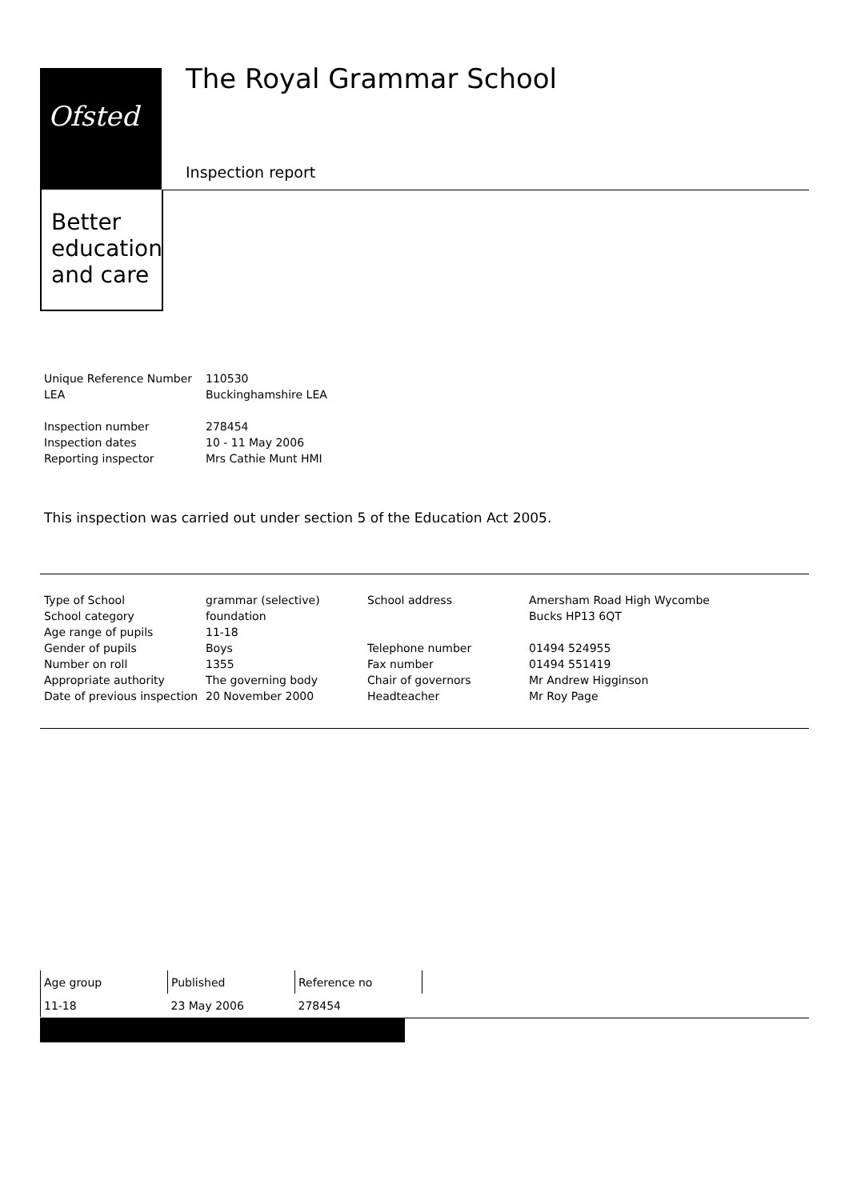Ofsted
Better
education
and care
The Royal Grammar School
Inspection report
| Unique Reference Number | 110530 |
| LEA | Buckinghamshire LEA |
| Inspection number | 278454 |
| Inspection dates | 10 - 11 May 2006 |
| Reporting inspector | Mrs Cathie Munt HMI |
This inspection was carried out under section 5 of the Education Act 2005.
| Type of School | grammar (selective) | School address | Amersham Road High Wycombe |
| School category | foundation | | Bucks HP13 6QT |
| Age range of pupils | 11-18 | | |
| Gender of pupils | Boys | Telephone number | 01494 524955 |
| Number on roll | 1355 | Fax number | 01494 551419 |
| Appropriate authority | The governing body | Chair of governors | Mr Andrew Higginson |
| Date of previous inspection | 20 November 2000 | Headteacher | Mr Roy Page |
| Age group | Published | Reference no |
| 11-18 | 23 May 2006 | 278454 |